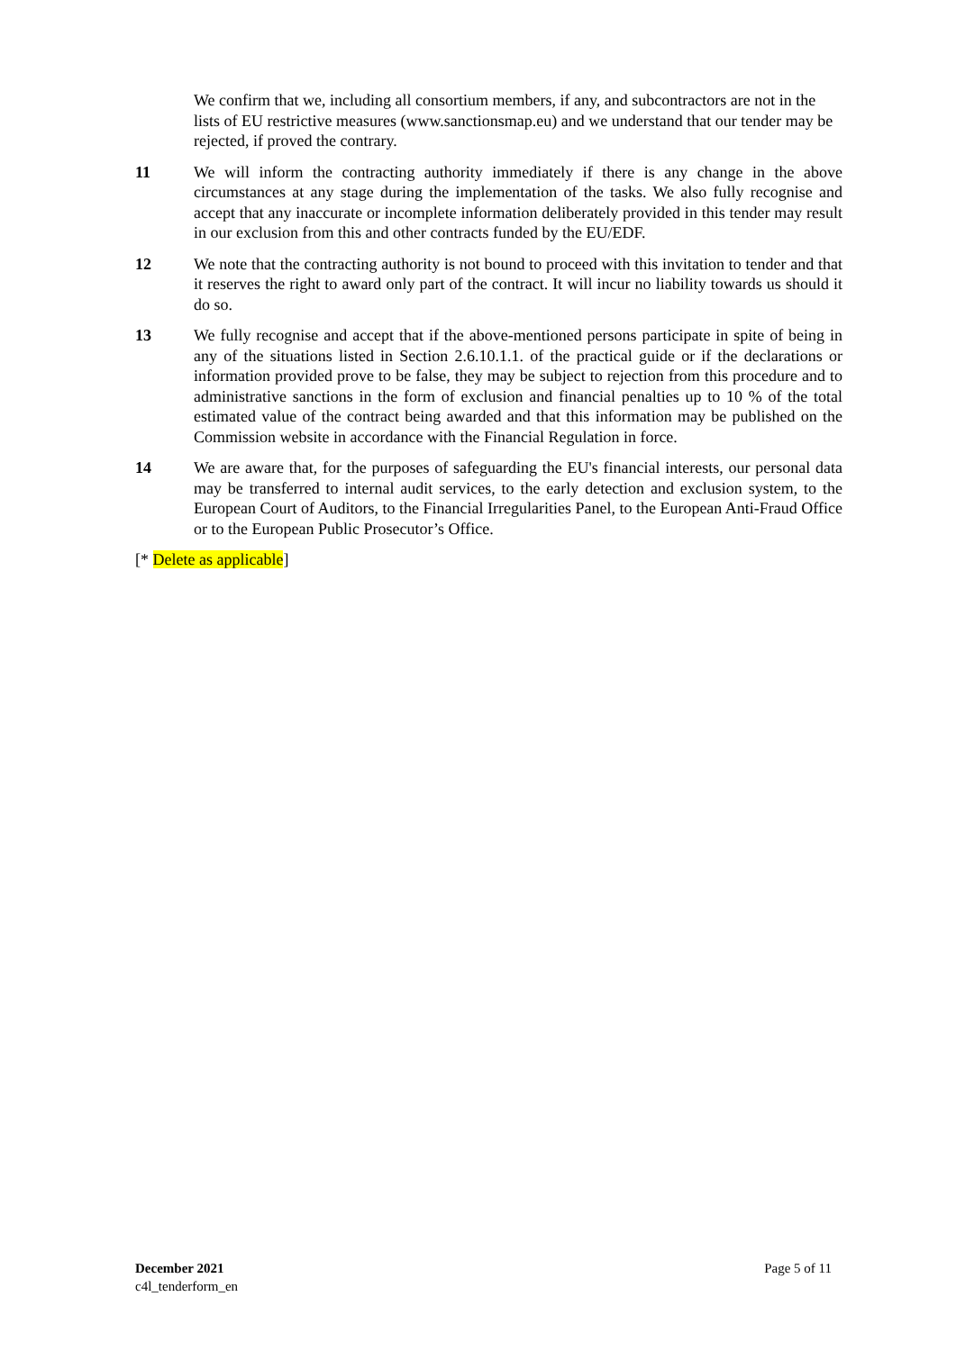We confirm that we, including all consortium members, if any, and subcontractors are not in the lists of EU restrictive measures (www.sanctionsmap.eu) and we understand that our tender may be rejected, if proved the contrary.
11 We will inform the contracting authority immediately if there is any change in the above circumstances at any stage during the implementation of the tasks. We also fully recognise and accept that any inaccurate or incomplete information deliberately provided in this tender may result in our exclusion from this and other contracts funded by the EU/EDF.
12 We note that the contracting authority is not bound to proceed with this invitation to tender and that it reserves the right to award only part of the contract. It will incur no liability towards us should it do so.
13 We fully recognise and accept that if the above-mentioned persons participate in spite of being in any of the situations listed in Section 2.6.10.1.1. of the practical guide or if the declarations or information provided prove to be false, they may be subject to rejection from this procedure and to administrative sanctions in the form of exclusion and financial penalties up to 10 % of the total estimated value of the contract being awarded and that this information may be published on the Commission website in accordance with the Financial Regulation in force.
14 We are aware that, for the purposes of safeguarding the EU's financial interests, our personal data may be transferred to internal audit services, to the early detection and exclusion system, to the European Court of Auditors, to the Financial Irregularities Panel, to the European Anti-Fraud Office or to the European Public Prosecutor’s Office.
[* Delete as applicable]
December 2021
c4l_tenderform_en
Page 5 of 11